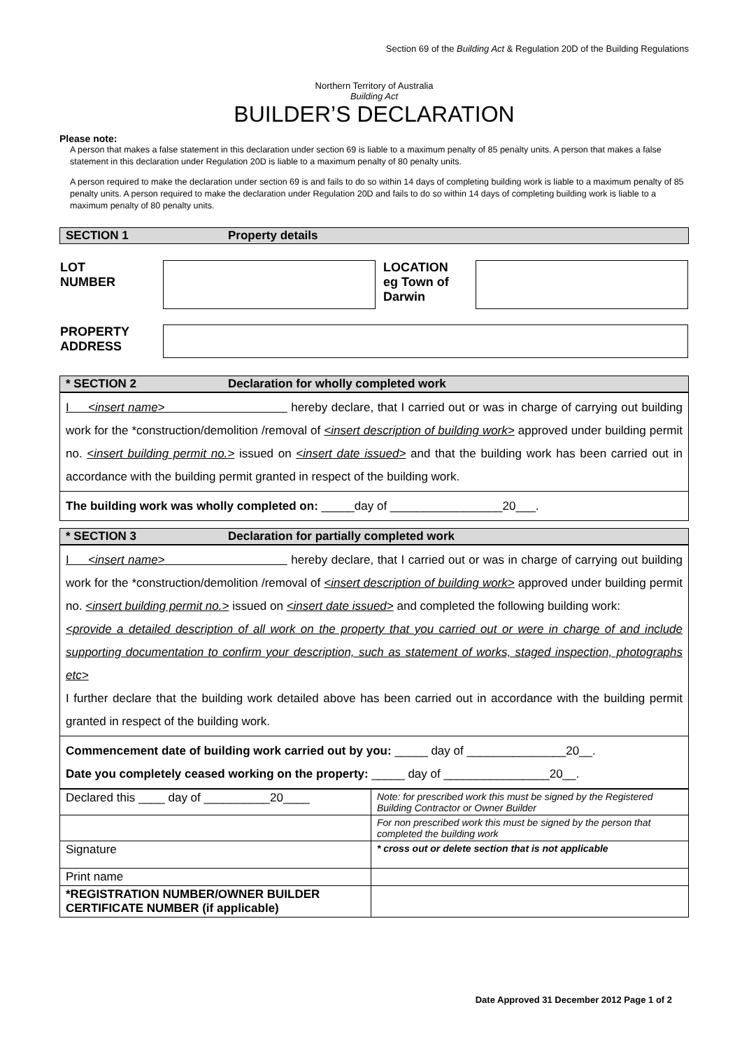Section 69 of the Building Act & Regulation 20D of the Building Regulations
Northern Territory of Australia
Building Act
BUILDER’S DECLARATION
Please note:
A person that makes a false statement in this declaration under section 69 is liable to a maximum penalty of 85 penalty units. A person that makes a false statement in this declaration under Regulation 20D is liable to a maximum penalty of 80 penalty units.
A person required to make the declaration under section 69 is and fails to do so within 14 days of completing building work is liable to a maximum penalty of 85 penalty units. A person required to make the declaration under Regulation 20D and fails to do so within 14 days of completing building work is liable to a maximum penalty of 80 penalty units.
SECTION 1 Property details
| LOT NUMBER | | LOCATION eg Town of Darwin | |
| PROPERTY ADDRESS | |
* SECTION 2 Declaration for wholly completed work
| I <insert name> hereby declare, that I carried out or was in charge of carrying out building work for the *construction/demolition /removal of <insert description of building work> approved under building permit no. <insert building permit no.> issued on <insert date issued> and that the building work has been carried out in accordance with the building permit granted in respect of the building work. |
| The building work was wholly completed on: _____day of _________________20___. |
* SECTION 3 Declaration for partially completed work
| I <insert name> hereby declare, that I carried out or was in charge of carrying out building work for the *construction/demolition /removal of <insert description of building work> approved under building permit no. <insert building permit no.> issued on <insert date issued> and completed the following building work: <provide a detailed description of all work on the property that you carried out or were in charge of and include supporting documentation to confirm your description, such as statement of works, staged inspection, photographs etc> I further declare that the building work detailed above has been carried out in accordance with the building permit granted in respect of the building work. |
| Commencement date of building work carried out by you: _____ day of _______________20__. Date you completely ceased working on the property: _____ day of ________________20__. |
| Declared this ____ day of __________20____ | Note: for prescribed work this must be signed by the Registered Building Contractor or Owner Builder |
| | For non prescribed work this must be signed by the person that completed the building work |
| Signature | * cross out or delete section that is not applicable |
| Print name | |
| *REGISTRATION NUMBER/OWNER BUILDER CERTIFICATE NUMBER (if applicable) | |
Date Approved 31 December 2012 Page 1 of 2